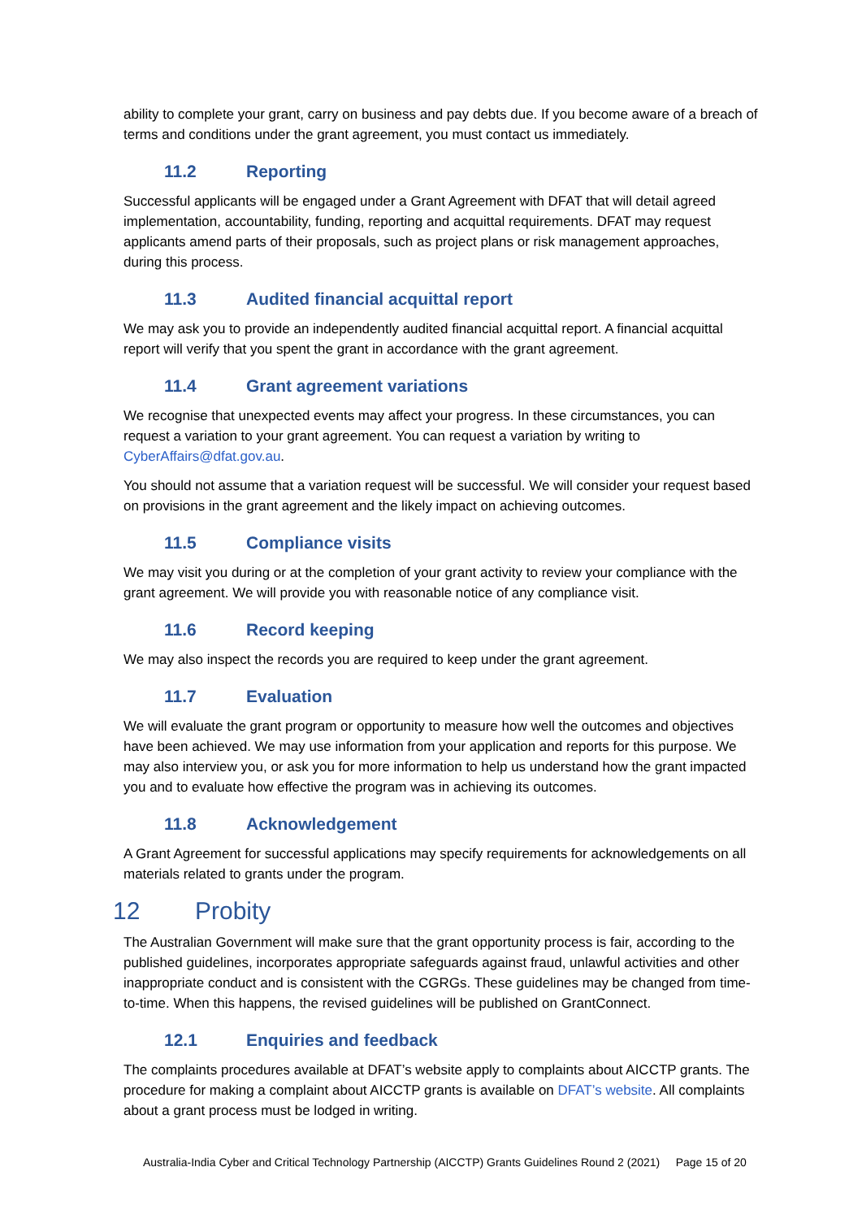ability to complete your grant, carry on business and pay debts due. If you become aware of a breach of terms and conditions under the grant agreement, you must contact us immediately.
11.2 Reporting
Successful applicants will be engaged under a Grant Agreement with DFAT that will detail agreed implementation, accountability, funding, reporting and acquittal requirements. DFAT may request applicants amend parts of their proposals, such as project plans or risk management approaches, during this process.
11.3 Audited financial acquittal report
We may ask you to provide an independently audited financial acquittal report. A financial acquittal report will verify that you spent the grant in accordance with the grant agreement.
11.4 Grant agreement variations
We recognise that unexpected events may affect your progress. In these circumstances, you can request a variation to your grant agreement. You can request a variation by writing to CyberAffairs@dfat.gov.au.
You should not assume that a variation request will be successful. We will consider your request based on provisions in the grant agreement and the likely impact on achieving outcomes.
11.5 Compliance visits
We may visit you during or at the completion of your grant activity to review your compliance with the grant agreement. We will provide you with reasonable notice of any compliance visit.
11.6 Record keeping
We may also inspect the records you are required to keep under the grant agreement.
11.7 Evaluation
We will evaluate the grant program or opportunity to measure how well the outcomes and objectives have been achieved. We may use information from your application and reports for this purpose. We may also interview you, or ask you for more information to help us understand how the grant impacted you and to evaluate how effective the program was in achieving its outcomes.
11.8 Acknowledgement
A Grant Agreement for successful applications may specify requirements for acknowledgements on all materials related to grants under the program.
12 Probity
The Australian Government will make sure that the grant opportunity process is fair, according to the published guidelines, incorporates appropriate safeguards against fraud, unlawful activities and other inappropriate conduct and is consistent with the CGRGs. These guidelines may be changed from time-to-time. When this happens, the revised guidelines will be published on GrantConnect.
12.1 Enquiries and feedback
The complaints procedures available at DFAT’s website apply to complaints about AICCTP grants. The procedure for making a complaint about AICCTP grants is available on DFAT’s website. All complaints about a grant process must be lodged in writing.
Australia-India Cyber and Critical Technology Partnership (AICCTP) Grants Guidelines Round 2 (2021) Page 15 of 20